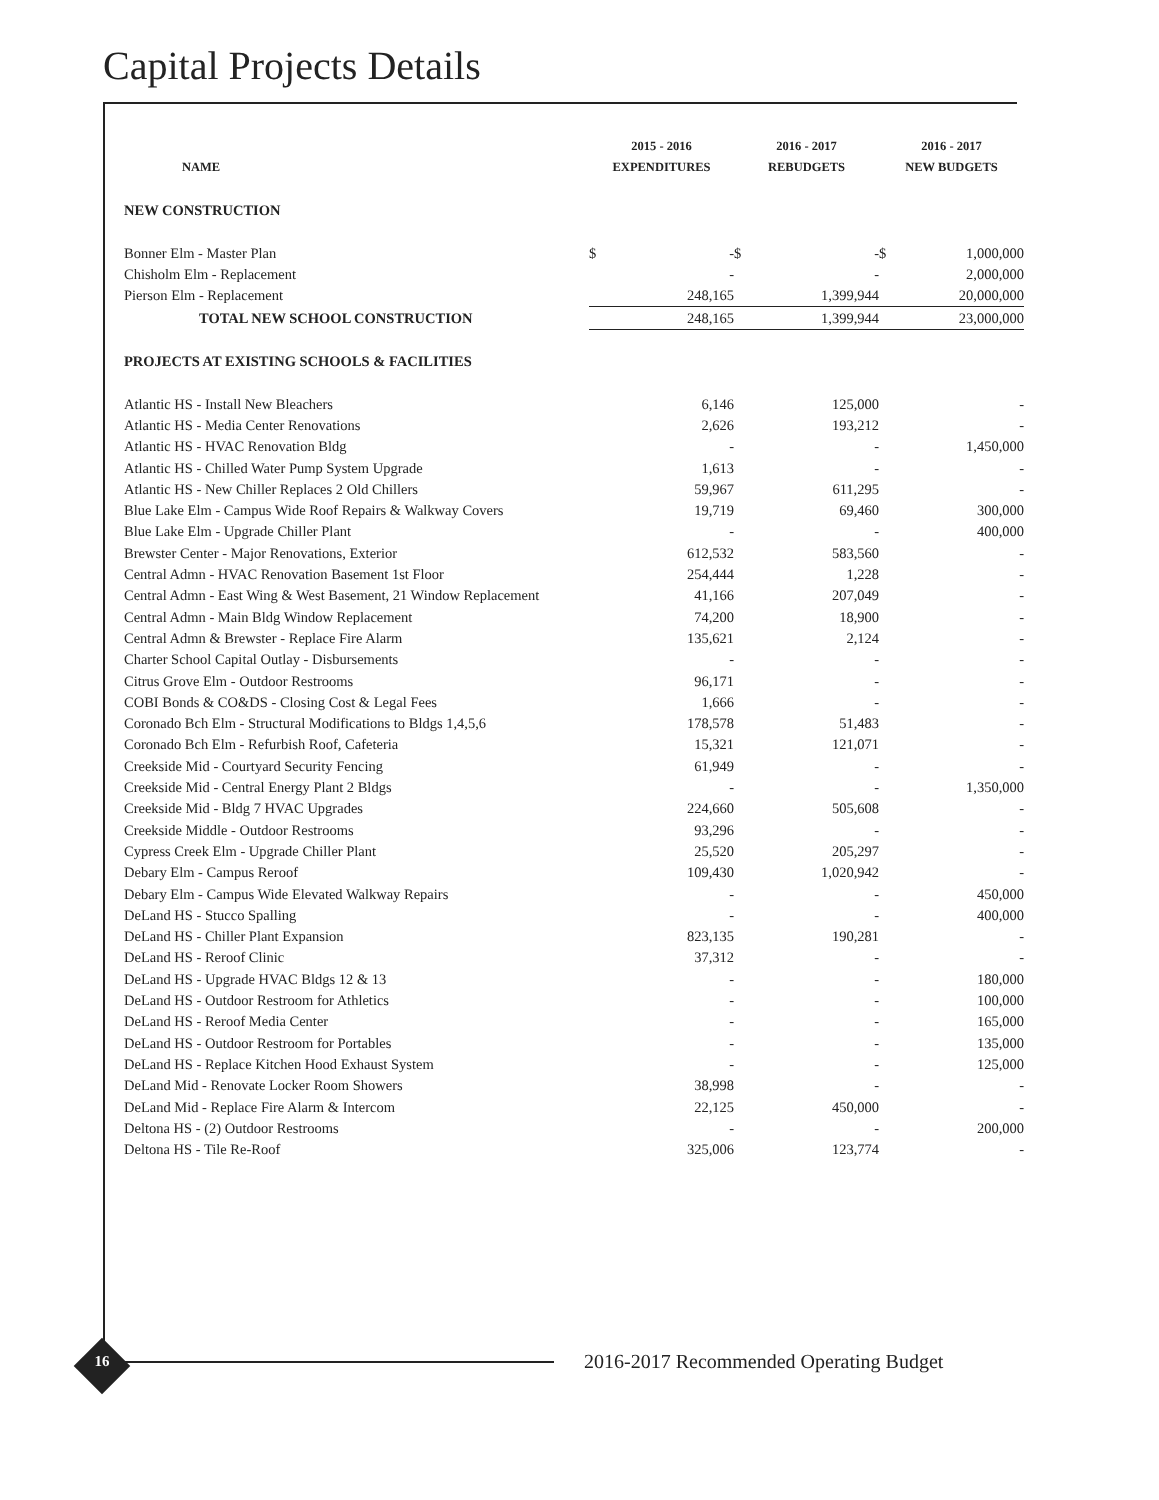Capital Projects Details
| | 2015 - 2016 | | 2016 - 2017 | | 2016 - 2017 | |
| --- | --- | --- | --- | --- | --- | --- |
| NAME | EXPENDITURES | | REBUDGETS | | NEW BUDGETS | |
| NEW CONSTRUCTION | | | | | | |
| Bonner Elm - Master Plan | $ | - | $ | - | $ | 1,000,000 |
| Chisholm Elm - Replacement | | - | | - | | 2,000,000 |
| Pierson Elm - Replacement | | 248,165 | | 1,399,944 | | 20,000,000 |
| TOTAL NEW SCHOOL CONSTRUCTION | | 248,165 | | 1,399,944 | | 23,000,000 |
| PROJECTS AT EXISTING SCHOOLS & FACILITIES | | | | | | |
| Atlantic HS - Install New Bleachers | | 6,146 | | 125,000 | | - |
| Atlantic HS - Media Center Renovations | | 2,626 | | 193,212 | | - |
| Atlantic HS - HVAC Renovation Bldg | | - | | - | | 1,450,000 |
| Atlantic HS - Chilled Water Pump System Upgrade | | 1,613 | | - | | - |
| Atlantic HS - New Chiller Replaces 2 Old Chillers | | 59,967 | | 611,295 | | - |
| Blue Lake Elm - Campus Wide Roof Repairs & Walkway Covers | | 19,719 | | 69,460 | | 300,000 |
| Blue Lake Elm - Upgrade Chiller Plant | | - | | - | | 400,000 |
| Brewster Center - Major Renovations, Exterior | | 612,532 | | 583,560 | | - |
| Central Admn - HVAC Renovation Basement 1st Floor | | 254,444 | | 1,228 | | - |
| Central Admn - East Wing & West Basement, 21 Window Replacement | | 41,166 | | 207,049 | | - |
| Central Admn - Main Bldg Window Replacement | | 74,200 | | 18,900 | | - |
| Central Admn & Brewster - Replace Fire Alarm | | 135,621 | | 2,124 | | - |
| Charter School Capital Outlay - Disbursements | | - | | - | | - |
| Citrus Grove Elm - Outdoor Restrooms | | 96,171 | | - | | - |
| COBI Bonds & CO&DS - Closing Cost & Legal Fees | | 1,666 | | - | | - |
| Coronado Bch Elm - Structural Modifications to Bldgs 1,4,5,6 | | 178,578 | | 51,483 | | - |
| Coronado Bch Elm - Refurbish Roof, Cafeteria | | 15,321 | | 121,071 | | - |
| Creekside Mid - Courtyard Security Fencing | | 61,949 | | - | | - |
| Creekside Mid - Central Energy Plant 2 Bldgs | | - | | - | | 1,350,000 |
| Creekside Mid - Bldg 7 HVAC Upgrades | | 224,660 | | 505,608 | | - |
| Creekside Middle - Outdoor Restrooms | | 93,296 | | - | | - |
| Cypress Creek Elm - Upgrade Chiller Plant | | 25,520 | | 205,297 | | - |
| Debary Elm - Campus Reroof | | 109,430 | | 1,020,942 | | - |
| Debary Elm - Campus Wide Elevated Walkway Repairs | | - | | - | | 450,000 |
| DeLand HS - Stucco Spalling | | - | | - | | 400,000 |
| DeLand HS - Chiller Plant Expansion | | 823,135 | | 190,281 | | - |
| DeLand HS - Reroof Clinic | | 37,312 | | - | | - |
| DeLand HS - Upgrade HVAC Bldgs 12 & 13 | | - | | - | | 180,000 |
| DeLand HS - Outdoor Restroom for Athletics | | - | | - | | 100,000 |
| DeLand HS - Reroof Media Center | | - | | - | | 165,000 |
| DeLand HS - Outdoor Restroom for Portables | | - | | - | | 135,000 |
| DeLand HS - Replace Kitchen Hood Exhaust System | | - | | - | | 125,000 |
| DeLand Mid - Renovate Locker Room Showers | | 38,998 | | - | | - |
| DeLand Mid - Replace Fire Alarm & Intercom | | 22,125 | | 450,000 | | - |
| Deltona HS - (2) Outdoor Restrooms | | - | | - | | 200,000 |
| Deltona HS - Tile Re-Roof | | 325,006 | | 123,774 | | - |
16
2016-2017 Recommended Operating Budget